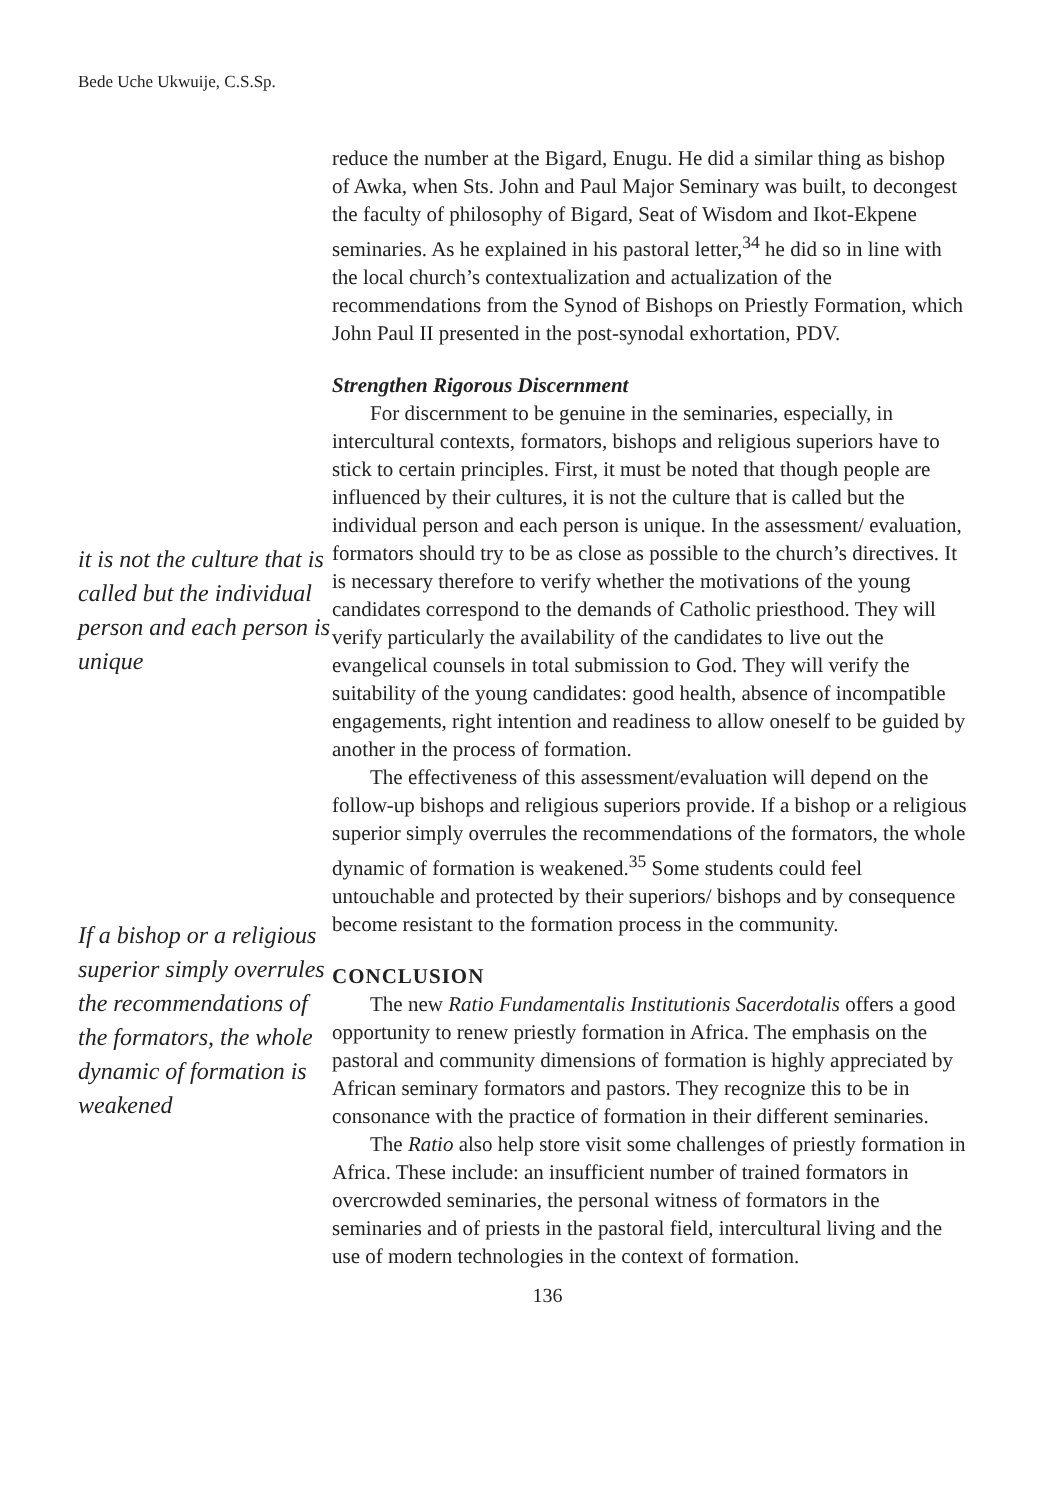Bede Uche Ukwuije, C.S.Sp.
it is not the culture that is called but the individual person and each person is unique
If a bishop or a religious superior simply overrules the recommendations of the formators, the whole dynamic of formation is weakened
reduce the number at the Bigard, Enugu. He did a similar thing as bishop of Awka, when Sts. John and Paul Major Seminary was built, to decongest the faculty of philosophy of Bigard, Seat of Wisdom and Ikot-Ekpene seminaries. As he explained in his pastoral letter,<sup>34</sup> he did so in line with the local church’s contextualization and actualization of the recommendations from the Synod of Bishops on Priestly Formation, which John Paul II presented in the post-synodal exhortation, PDV.
Strengthen Rigorous Discernment
For discernment to be genuine in the seminaries, especially, in intercultural contexts, formators, bishops and religious superiors have to stick to certain principles. First, it must be noted that though people are influenced by their cultures, it is not the culture that is called but the individual person and each person is unique. In the assessment/ evaluation, formators should try to be as close as possible to the church’s directives. It is necessary therefore to verify whether the motivations of the young candidates correspond to the demands of Catholic priesthood. They will verify particularly the availability of the candidates to live out the evangelical counsels in total submission to God. They will verify the suitability of the young candidates: good health, absence of incompatible engagements, right intention and readiness to allow oneself to be guided by another in the process of formation.
The effectiveness of this assessment/evaluation will depend on the follow-up bishops and religious superiors provide. If a bishop or a religious superior simply overrules the recommendations of the formators, the whole dynamic of formation is weakened.<sup>35</sup> Some students could feel untouchable and protected by their superiors/ bishops and by consequence become resistant to the formation process in the community.
CONCLUSION
The new Ratio Fundamentalis Institutionis Sacerdotalis offers a good opportunity to renew priestly formation in Africa. The emphasis on the pastoral and community dimensions of formation is highly appreciated by African seminary formators and pastors. They recognize this to be in consonance with the practice of formation in their different seminaries.
The Ratio also help store visit some challenges of priestly formation in Africa. These include: an insufficient number of trained formators in overcrowded seminaries, the personal witness of formators in the seminaries and of priests in the pastoral field, intercultural living and the use of modern technologies in the context of formation.
136